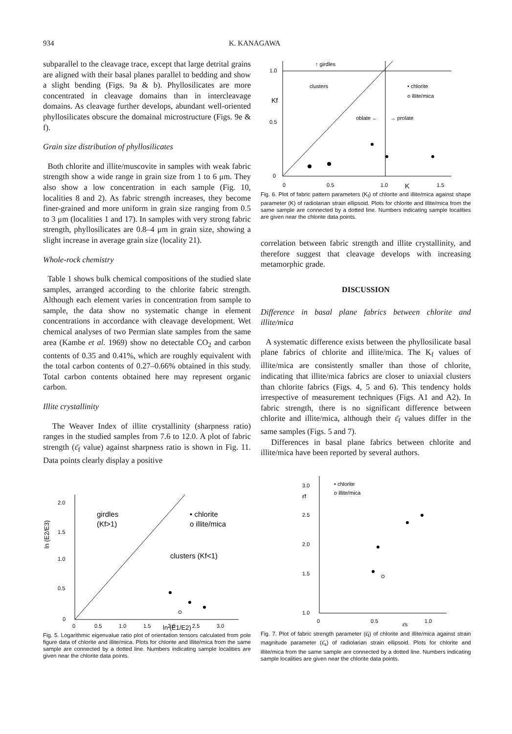934 K. KANAGAWA
subparallel to the cleavage trace, except that large detrital grains are aligned with their basal planes parallel to bedding and show a slight bending (Figs. 9a & b). Phyllosilicates are more concentrated in cleavage domains than in intercleavage domains. As cleavage further develops, abundant well-oriented phyllosilicates obscure the domainal microstructure (Figs. 9e & f).
Grain size distribution of phyllosilicates
Both chlorite and illite/muscovite in samples with weak fabric strength show a wide range in grain size from 1 to 6 μm. They also show a low concentration in each sample (Fig. 10, localities 8 and 2). As fabric strength increases, they become finer-grained and more uniform in grain size ranging from 0.5 to 3 μm (localities 1 and 17). In samples with very strong fabric strength, phyllosilicates are 0.8–4 μm in grain size, showing a slight increase in average grain size (locality 21).
Whole-rock chemistry
Table 1 shows bulk chemical compositions of the studied slate samples, arranged according to the chlorite fabric strength. Although each element varies in concentration from sample to sample, the data show no systematic change in element concentrations in accordance with cleavage development. Wet chemical analyses of two Permian slate samples from the same area (Kambe et al. 1969) show no detectable CO<sub>2</sub> and carbon contents of 0.35 and 0.41%, which are roughly equivalent with the total carbon contents of 0.27–0.66% obtained in this study. Total carbon contents obtained here may represent organic carbon.
Illite crystallinity
The Weaver Index of illite crystallinity (sharpness ratio) ranges in the studied samples from 7.6 to 12.0. A plot of fabric strength (ε̄<sub>f</sub> value) against sharpness ratio is shown in Fig. 11. Data points clearly display a positive
2.0
1.5
1.0
0.5
0
0
0.5
1.0
1.5
2.0
2.5
3.0
girdles
(Kf>1)
• chlorite
o illite/mica
clusters (Kf<1)
ln (E2/E3)
ln (E1/E2)
Fig. 5. Logarithmic eigenvalue ratio plot of orientation tensors calculated from pole figure data of chlorite and illite/mica. Plots for chlorite and illite/mica from the same sample are connected by a dotted line. Numbers indicating sample localities are given near the chlorite data points.
1.0
Kf
0.5
0
0
0.5
1.0
K
1.5
↑ girdles
clusters
• chlorite
o illite/mica
oblate ←
→ prolate
Fig. 6. Plot of fabric pattern parameters (K<sub>f</sub>) of chlorite and illite/mica against shape parameter (K) of radiolarian strain ellipsoid. Plots for chlorite and illite/mica from the same sample are connected by a dotted line. Numbers indicating sample localities are given near the chlorite data points.
correlation between fabric strength and illite crystallinity, and therefore suggest that cleavage develops with increasing metamorphic grade.
DISCUSSION
Difference in basal plane fabrics between chlorite and illite/mica
A systematic difference exists between the phyllosilicate basal plane fabrics of chlorite and illite/mica. The K<sub>f</sub> values of illite/mica are consistently smaller than those of chlorite, indicating that illite/mica fabrics are closer to uniaxial clusters than chlorite fabrics (Figs. 4, 5 and 6). This tendency holds irrespective of measurement techniques (Figs. A1 and A2). In fabric strength, there is no significant difference between chlorite and illite/mica, although their ε̄<sub>f</sub> values differ in the same samples (Figs. 5 and 7).
Differences in basal plane fabrics between chlorite and illite/mica have been reported by several authors.
3.0
ε̄f
2.5
2.0
1.5
1.0
0
0.5
1.0
ε̄s
• chlorite
o illite/mica
Fig. 7. Plot of fabric strength parameter (ε̄<sub>f</sub>) of chlorite and illite/mica against strain magnitude parameter (ε̄<sub>s</sub>) of radiolarian strain ellipsoid. Plots for chlorite and illite/mica from the same sample are connected by a dotted line. Numbers indicating sample localities are given near the chlorite data points.